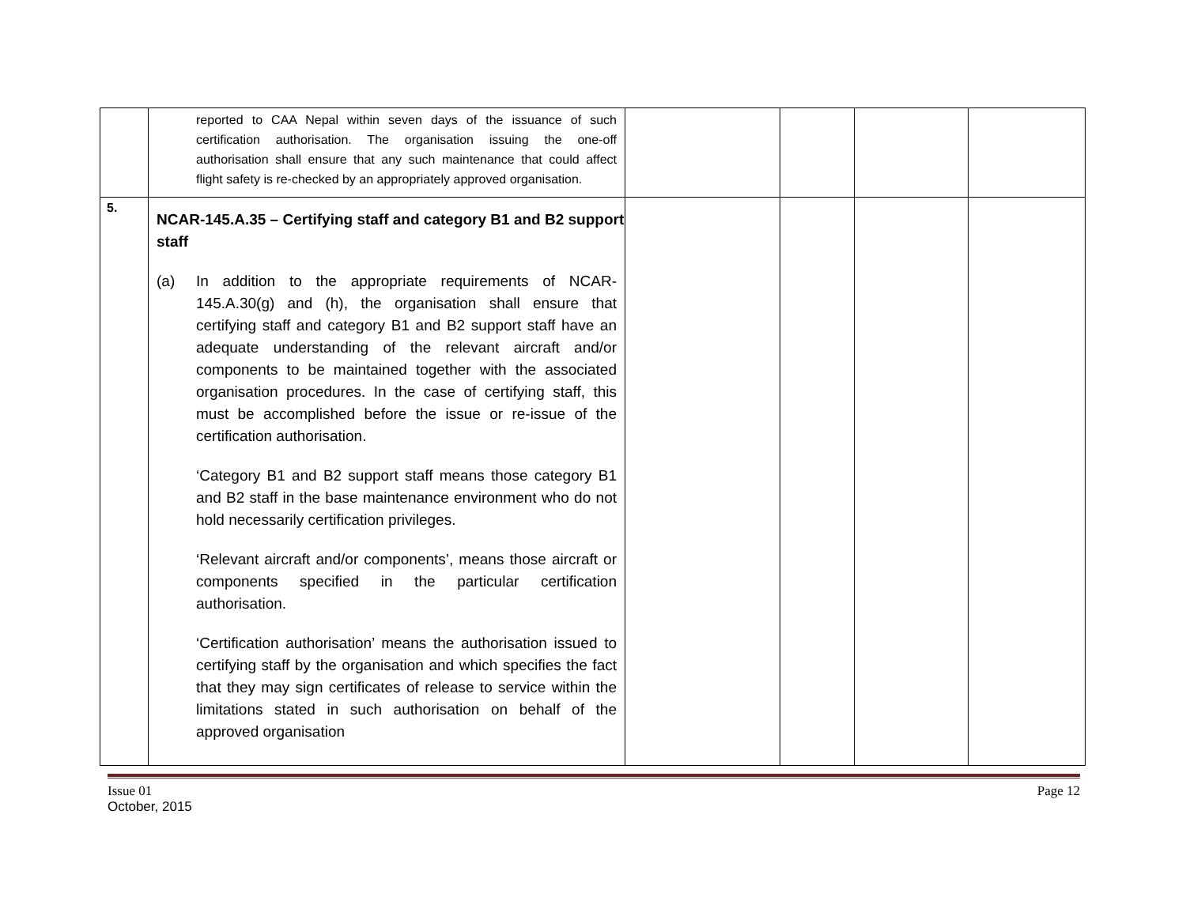| | reported to CAA Nepal within seven days of the issuance of such certification authorisation. The organisation issuing the one-off authorisation shall ensure that any such maintenance that could affect flight safety is re-checked by an appropriately approved organisation. | | | | |
| 5. | NCAR-145.A.35 – Certifying staff and category B1 and B2 support staff (a) In addition to the appropriate requirements of NCAR-145.A.30(g) and (h), the organisation shall ensure that certifying staff and category B1 and B2 support staff have an adequate understanding of the relevant aircraft and/or components to be maintained together with the associated organisation procedures. In the case of certifying staff, this must be accomplished before the issue or re-issue of the certification authorisation. ‘Category B1 and B2 support staff means those category B1 and B2 staff in the base maintenance environment who do not hold necessarily certification privileges. ‘Relevant aircraft and/or components’, means those aircraft or components specified in the particular certification authorisation. ‘Certification authorisation’ means the authorisation issued to certifying staff by the organisation and which specifies the fact that they may sign certificates of release to service within the limitations stated in such authorisation on behalf of the approved organisation | | | | |
Issue 01
October, 2015 Page 12